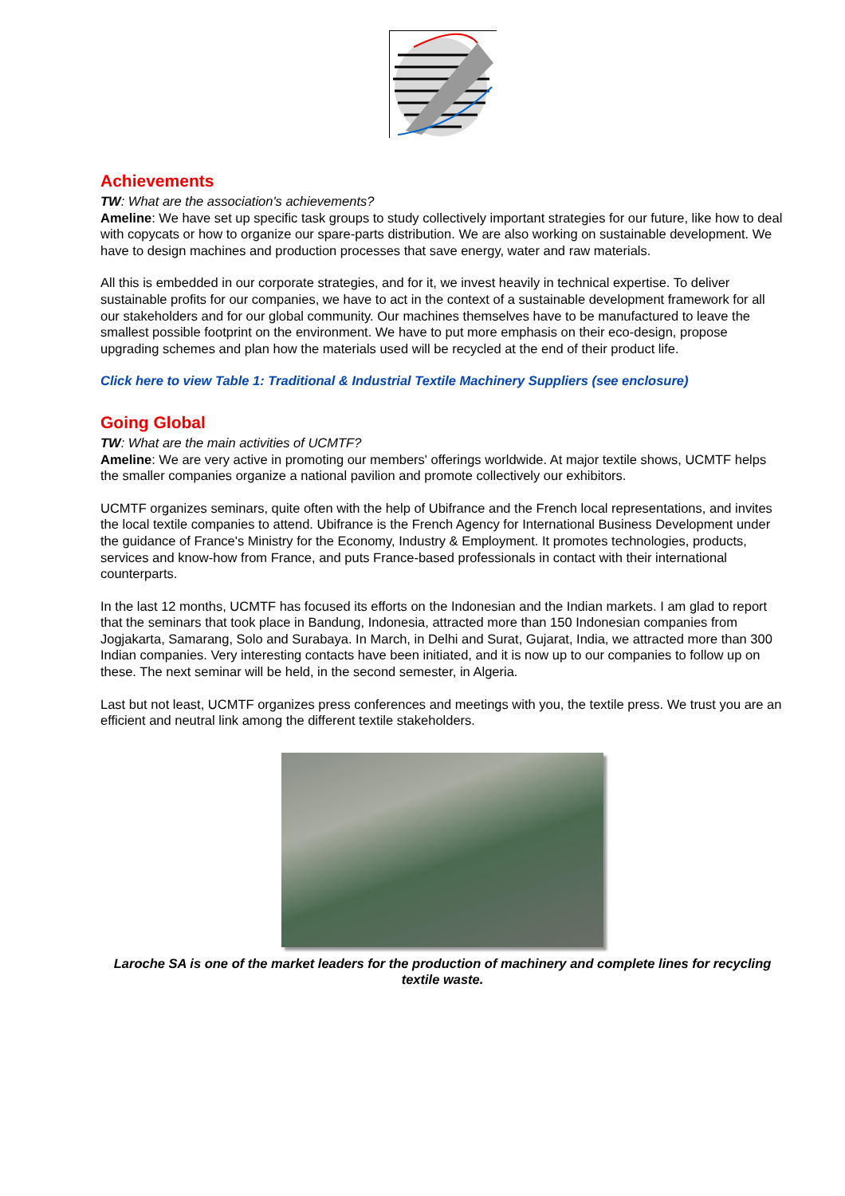Achievements
TW: What are the association's achievements?
Ameline: We have set up specific task groups to study collectively important strategies for our future, like how to deal with copycats or how to organize our spare-parts distribution. We are also working on sustainable development. We have to design machines and production processes that save energy, water and raw materials.
All this is embedded in our corporate strategies, and for it, we invest heavily in technical expertise. To deliver sustainable profits for our companies, we have to act in the context of a sustainable development framework for all our stakeholders and for our global community. Our machines themselves have to be manufactured to leave the smallest possible footprint on the environment. We have to put more emphasis on their eco-design, propose upgrading schemes and plan how the materials used will be recycled at the end of their product life.
Click here to view Table 1: Traditional & Industrial Textile Machinery Suppliers (see enclosure)
Going Global
TW: What are the main activities of UCMTF?
Ameline: We are very active in promoting our members' offerings worldwide. At major textile shows, UCMTF helps the smaller companies organize a national pavilion and promote collectively our exhibitors.
UCMTF organizes seminars, quite often with the help of Ubifrance and the French local representations, and invites the local textile companies to attend. Ubifrance is the French Agency for International Business Development under the guidance of France's Ministry for the Economy, Industry & Employment. It promotes technologies, products, services and know-how from France, and puts France-based professionals in contact with their international counterparts.
In the last 12 months, UCMTF has focused its efforts on the Indonesian and the Indian markets. I am glad to report that the seminars that took place in Bandung, Indonesia, attracted more than 150 Indonesian companies from Jogjakarta, Samarang, Solo and Surabaya. In March, in Delhi and Surat, Gujarat, India, we attracted more than 300 Indian companies. Very interesting contacts have been initiated, and it is now up to our companies to follow up on these. The next seminar will be held, in the second semester, in Algeria.
Last but not least, UCMTF organizes press conferences and meetings with you, the textile press. We trust you are an efficient and neutral link among the different textile stakeholders.
Laroche SA is one of the market leaders for the production of machinery and complete lines for recycling textile waste.